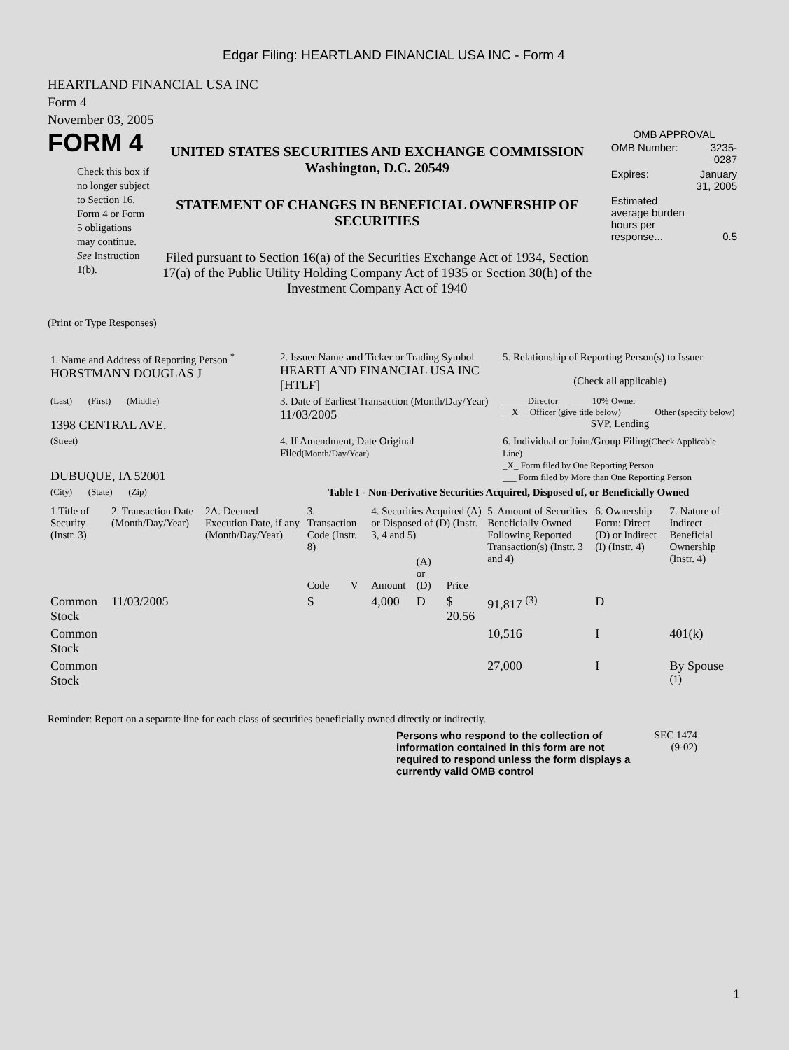Edgar Filing: HEARTLAND FINANCIAL USA INC - Form 4
HEARTLAND FINANCIAL USA INC
Form 4
November 03, 2005
FORM 4
Check this box if no longer subject to Section 16. Form 4 or Form 5 obligations may continue. See Instruction 1(b).
UNITED STATES SECURITIES AND EXCHANGE COMMISSION
Washington, D.C. 20549
STATEMENT OF CHANGES IN BENEFICIAL OWNERSHIP OF SECURITIES
Filed pursuant to Section 16(a) of the Securities Exchange Act of 1934, Section 17(a) of the Public Utility Holding Company Act of 1935 or Section 30(h) of the Investment Company Act of 1940
OMB APPROVAL
| OMB Number: | 3235-0287 |
| Expires: | January 31, 2005 |
| Estimated average burden hours per response... | 0.5 |
(Print or Type Responses)
| 1. Name and Address of Reporting Person <sup>*</sup> HORSTMANN DOUGLAS J | 2. Issuer Name and Ticker or Trading Symbol HEARTLAND FINANCIAL USA INC [HTLF] | 5. Relationship of Reporting Person(s) to Issuer (Check all applicable) |
| (Last) (First) (Middle) 1398 CENTRAL AVE. | 3. Date of Earliest Transaction (Month/Day/Year) 11/03/2005 | _____ Director _____ 10% Owner __X__ Officer (give title below) _____ Other (specify below) SVP, Lending |
| (Street) DUBUQUE, IA 52001 | 4. If Amendment, Date Original Filed (Month/Day/Year) | 6. Individual or Joint/Group Filing (Check Applicable Line) _X_ Form filed by One Reporting Person ___ Form filed by More than One Reporting Person |
| (City) (State) (Zip) | Table I - Non-Derivative Securities Acquired, Disposed of, or Beneficially Owned | |
| 1.Title of Security (Instr. 3) | 2. Transaction Date (Month/Day/Year) | 2A. Deemed Execution Date, if any (Month/Day/Year) | 3. Transaction Code (Instr. 8) | | 4. Securities Acquired (A) or Disposed of (D) (Instr. 3, 4 and 5) | | | 5. Amount of Securities Beneficially Owned Following Reported Transaction(s) (Instr. 3 and 4) | 6. Ownership Form: Direct (D) or Indirect (I) (Instr. 4) | 7. Nature of Indirect Beneficial Ownership (Instr. 4) |
| --- | --- | --- | --- | --- | --- | --- | --- | --- | --- | --- |
| | | | Code | V | Amount | (A) or (D) | Price | | | |
| Common Stock | 11/03/2005 | | S | | 4,000 | D | $ 20.56 | 91,817 <sup>(3)</sup> | D | |
| Common Stock | | | | | | | | 10,516 | I | 401(k) |
| Common Stock | | | | | | | | 27,000 | I | By Spouse <sup>(1)</sup> |
Reminder: Report on a separate line for each class of securities beneficially owned directly or indirectly.
Persons who respond to the collection of information contained in this form are not required to respond unless the form displays a currently valid OMB control
SEC 1474
(9-02)
1